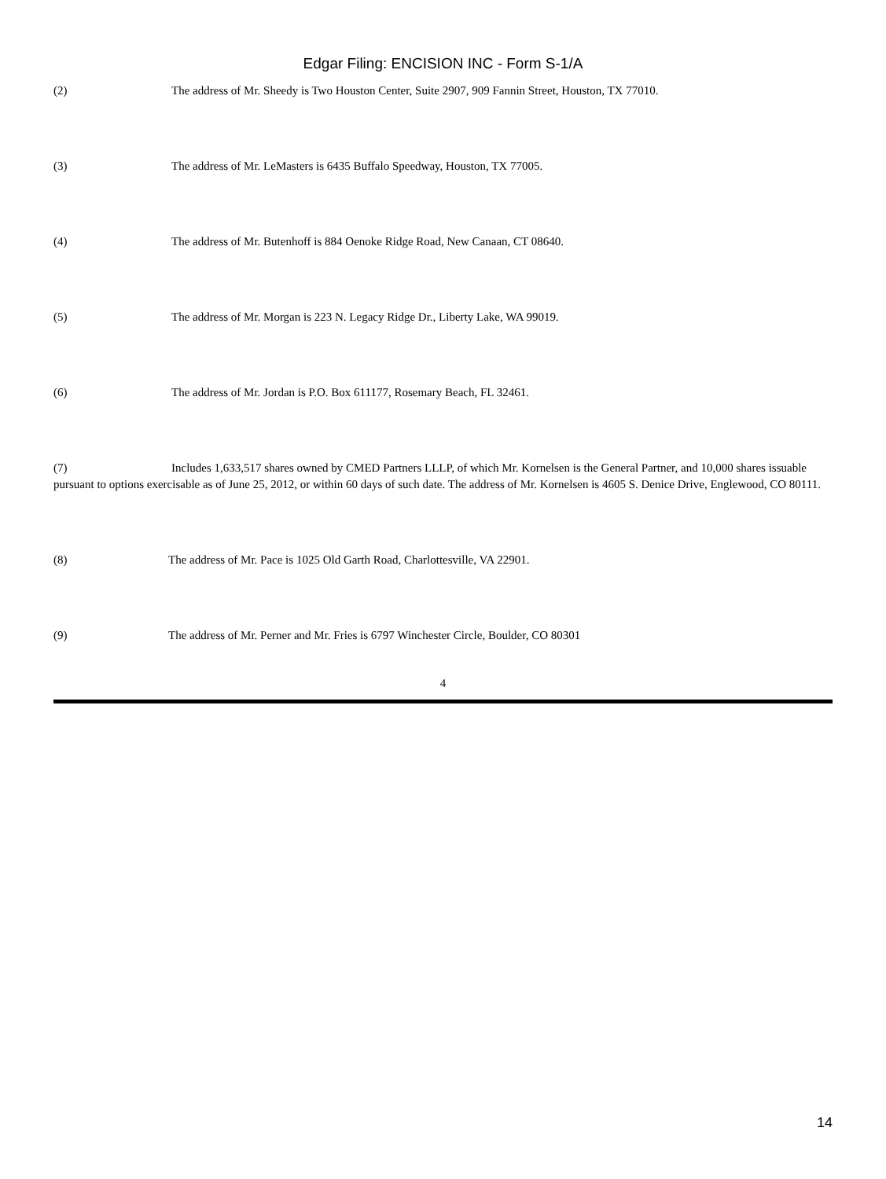Edgar Filing: ENCISION INC - Form S-1/A
(2) The address of Mr. Sheedy is Two Houston Center, Suite 2907, 909 Fannin Street, Houston, TX 77010.
(3) The address of Mr. LeMasters is 6435 Buffalo Speedway, Houston, TX 77005.
(4) The address of Mr. Butenhoff is 884 Oenoke Ridge Road, New Canaan, CT 08640.
(5) The address of Mr. Morgan is 223 N. Legacy Ridge Dr., Liberty Lake, WA 99019.
(6) The address of Mr. Jordan is P.O. Box 611177, Rosemary Beach, FL 32461.
(7) Includes 1,633,517 shares owned by CMED Partners LLLP, of which Mr. Kornelsen is the General Partner, and 10,000 shares issuable pursuant to options exercisable as of June 25, 2012, or within 60 days of such date. The address of Mr. Kornelsen is 4605 S. Denice Drive, Englewood, CO 80111.
(8) The address of Mr. Pace is 1025 Old Garth Road, Charlottesville, VA 22901.
(9) The address of Mr. Perner and Mr. Fries is 6797 Winchester Circle, Boulder, CO 80301
4
14